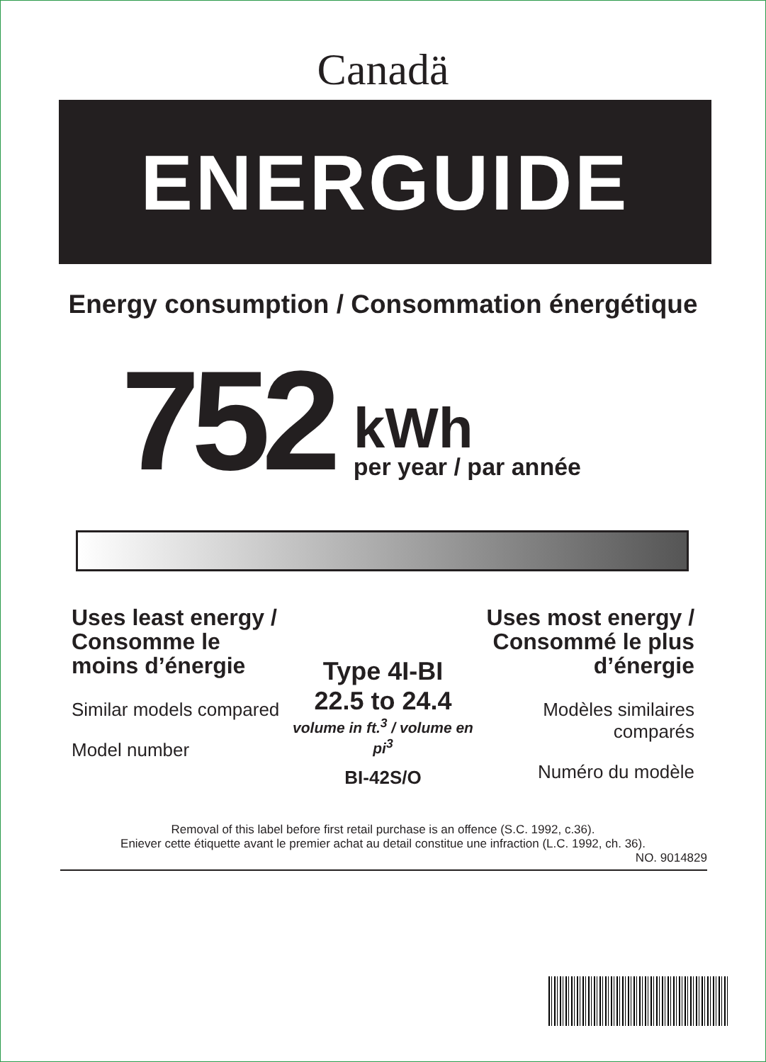Canadä
ENERGUIDE
Energy consumption / Consommation énergétique
752
kWh
per year / par année
Uses least energy / Consomme le moins d’énergie
Similar models compared
Model number
Type 4I-BI
22.5 to 24.4
volume in ft.<sup>3</sup> / volume en pi<sup>3</sup>
BI-42S/O
Uses most energy / Consommé le plus d’énergie
Modèles similaires comparés
Numéro du modèle
Removal of this label before first retail purchase is an offence (S.C. 1992, c.36).
Eniever cette étiquette avant le premier achat au detail constitue une infraction (L.C. 1992, ch. 36).
NO. 9014829